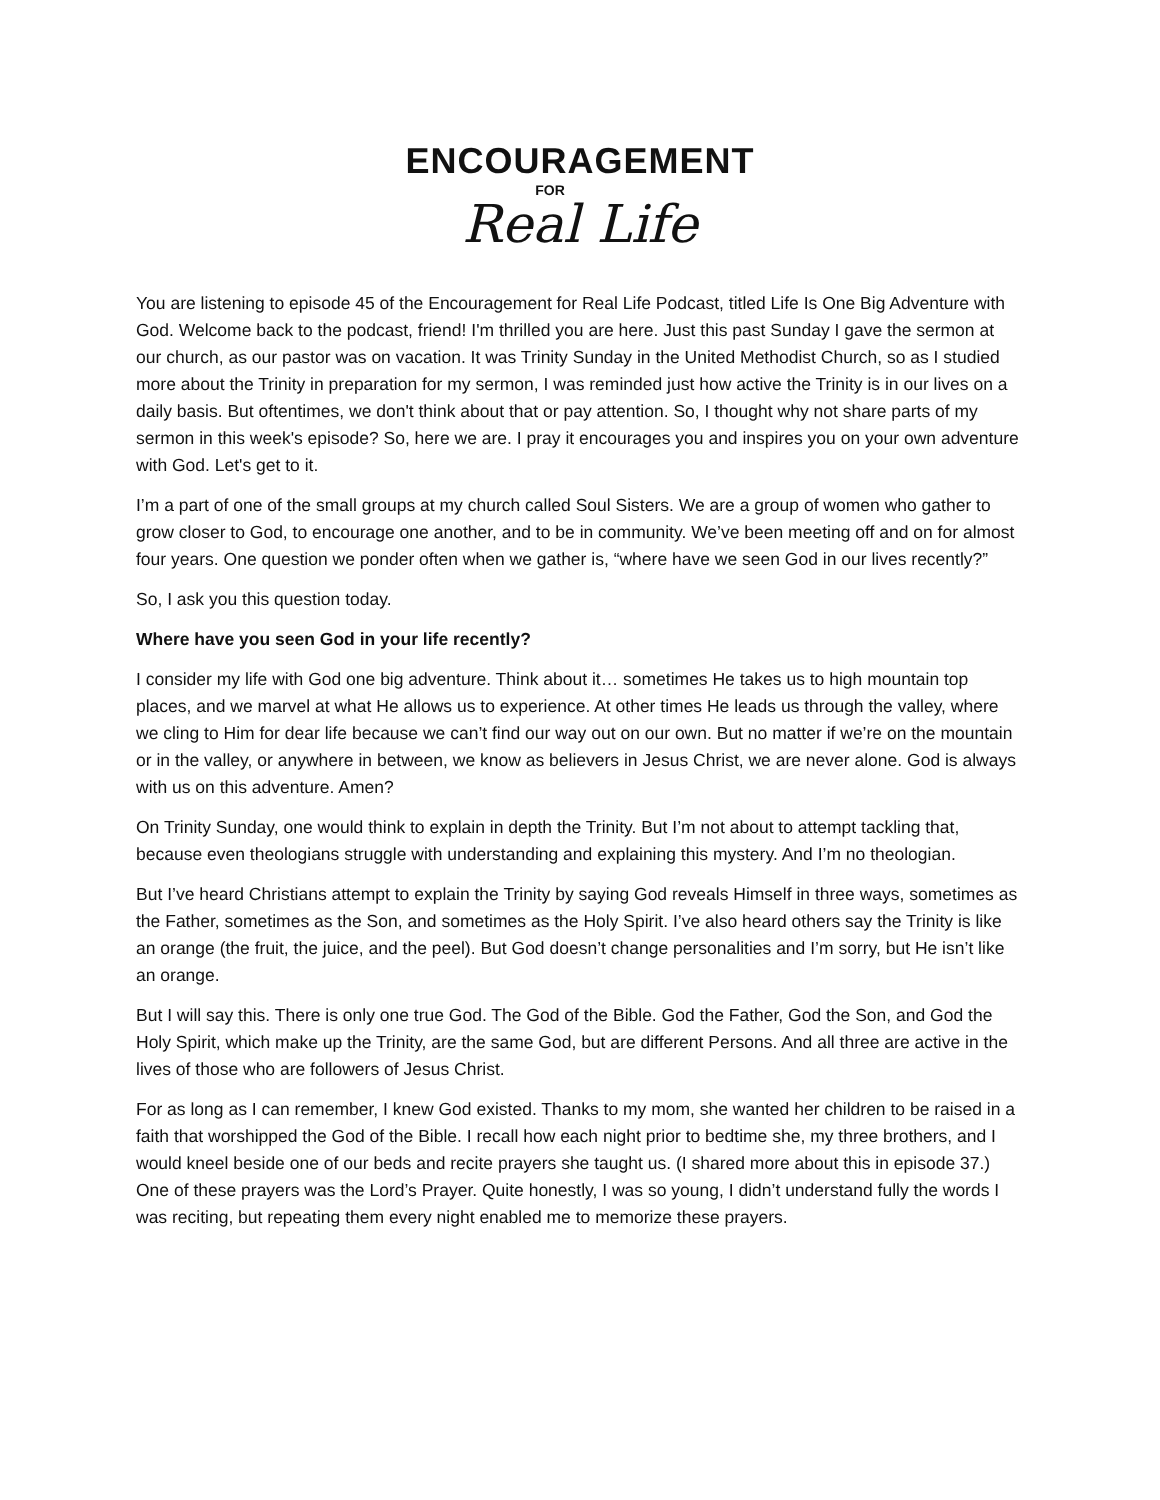ENCOURAGEMENT
FOR
Real Life
You are listening to episode 45 of the Encouragement for Real Life Podcast, titled Life Is One Big Adventure with God. Welcome back to the podcast, friend! I'm thrilled you are here. Just this past Sunday I gave the sermon at our church, as our pastor was on vacation. It was Trinity Sunday in the United Methodist Church, so as I studied more about the Trinity in preparation for my sermon, I was reminded just how active the Trinity is in our lives on a daily basis. But oftentimes, we don't think about that or pay attention. So, I thought why not share parts of my sermon in this week's episode? So, here we are. I pray it encourages you and inspires you on your own adventure with God. Let's get to it.
I’m a part of one of the small groups at my church called Soul Sisters. We are a group of women who gather to grow closer to God, to encourage one another, and to be in community. We’ve been meeting off and on for almost four years. One question we ponder often when we gather is, “where have we seen God in our lives recently?”
So, I ask you this question today.
Where have you seen God in your life recently?
I consider my life with God one big adventure. Think about it… sometimes He takes us to high mountain top places, and we marvel at what He allows us to experience. At other times He leads us through the valley, where we cling to Him for dear life because we can’t find our way out on our own. But no matter if we’re on the mountain or in the valley, or anywhere in between, we know as believers in Jesus Christ, we are never alone. God is always with us on this adventure. Amen?
On Trinity Sunday, one would think to explain in depth the Trinity. But I’m not about to attempt tackling that, because even theologians struggle with understanding and explaining this mystery. And I’m no theologian.
But I’ve heard Christians attempt to explain the Trinity by saying God reveals Himself in three ways, sometimes as the Father, sometimes as the Son, and sometimes as the Holy Spirit. I’ve also heard others say the Trinity is like an orange (the fruit, the juice, and the peel). But God doesn’t change personalities and I’m sorry, but He isn’t like an orange.
But I will say this. There is only one true God. The God of the Bible. God the Father, God the Son, and God the Holy Spirit, which make up the Trinity, are the same God, but are different Persons. And all three are active in the lives of those who are followers of Jesus Christ.
For as long as I can remember, I knew God existed. Thanks to my mom, she wanted her children to be raised in a faith that worshipped the God of the Bible. I recall how each night prior to bedtime she, my three brothers, and I would kneel beside one of our beds and recite prayers she taught us. (I shared more about this in episode 37.) One of these prayers was the Lord’s Prayer. Quite honestly, I was so young, I didn’t understand fully the words I was reciting, but repeating them every night enabled me to memorize these prayers.